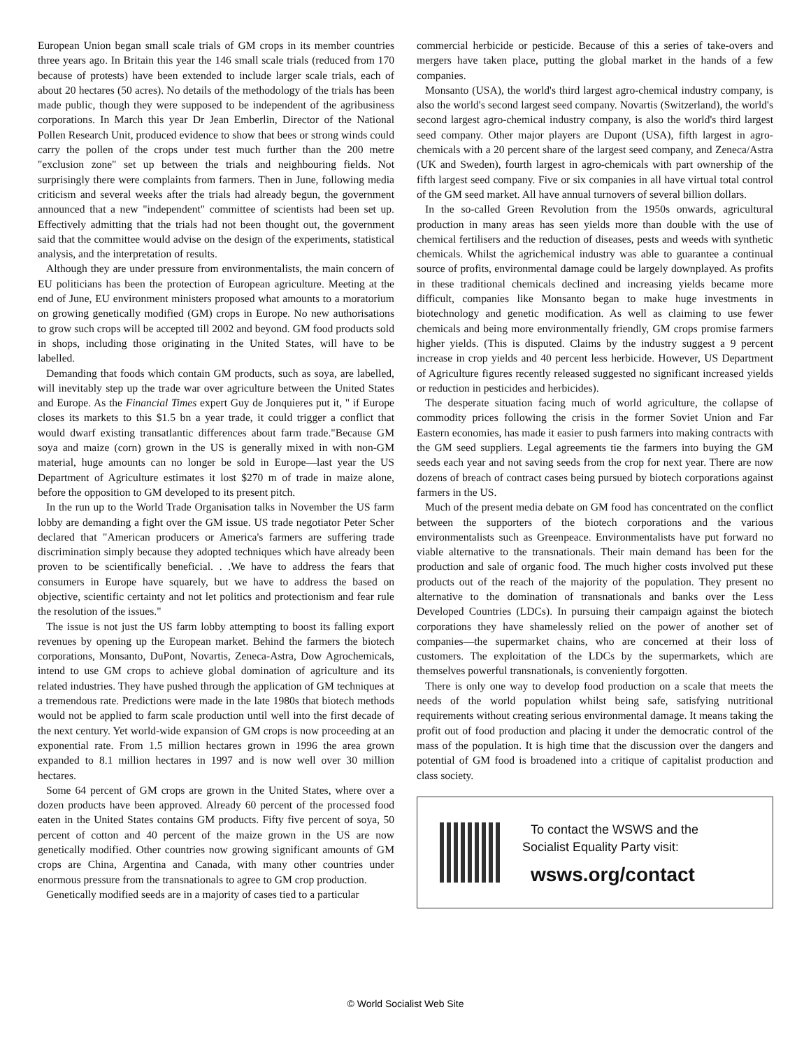European Union began small scale trials of GM crops in its member countries three years ago. In Britain this year the 146 small scale trials (reduced from 170 because of protests) have been extended to include larger scale trials, each of about 20 hectares (50 acres). No details of the methodology of the trials has been made public, though they were supposed to be independent of the agribusiness corporations. In March this year Dr Jean Emberlin, Director of the National Pollen Research Unit, produced evidence to show that bees or strong winds could carry the pollen of the crops under test much further than the 200 metre "exclusion zone" set up between the trials and neighbouring fields. Not surprisingly there were complaints from farmers. Then in June, following media criticism and several weeks after the trials had already begun, the government announced that a new "independent" committee of scientists had been set up. Effectively admitting that the trials had not been thought out, the government said that the committee would advise on the design of the experiments, statistical analysis, and the interpretation of results.
Although they are under pressure from environmentalists, the main concern of EU politicians has been the protection of European agriculture. Meeting at the end of June, EU environment ministers proposed what amounts to a moratorium on growing genetically modified (GM) crops in Europe. No new authorisations to grow such crops will be accepted till 2002 and beyond. GM food products sold in shops, including those originating in the United States, will have to be labelled.
Demanding that foods which contain GM products, such as soya, are labelled, will inevitably step up the trade war over agriculture between the United States and Europe. As the Financial Times expert Guy de Jonquieres put it, " if Europe closes its markets to this $1.5 bn a year trade, it could trigger a conflict that would dwarf existing transatlantic differences about farm trade."Because GM soya and maize (corn) grown in the US is generally mixed in with non-GM material, huge amounts can no longer be sold in Europe—last year the US Department of Agriculture estimates it lost $270 m of trade in maize alone, before the opposition to GM developed to its present pitch.
In the run up to the World Trade Organisation talks in November the US farm lobby are demanding a fight over the GM issue. US trade negotiator Peter Scher declared that "American producers or America's farmers are suffering trade discrimination simply because they adopted techniques which have already been proven to be scientifically beneficial. . .We have to address the fears that consumers in Europe have squarely, but we have to address the based on objective, scientific certainty and not let politics and protectionism and fear rule the resolution of the issues."
The issue is not just the US farm lobby attempting to boost its falling export revenues by opening up the European market. Behind the farmers the biotech corporations, Monsanto, DuPont, Novartis, Zeneca-Astra, Dow Agrochemicals, intend to use GM crops to achieve global domination of agriculture and its related industries. They have pushed through the application of GM techniques at a tremendous rate. Predictions were made in the late 1980s that biotech methods would not be applied to farm scale production until well into the first decade of the next century. Yet world-wide expansion of GM crops is now proceeding at an exponential rate. From 1.5 million hectares grown in 1996 the area grown expanded to 8.1 million hectares in 1997 and is now well over 30 million hectares.
Some 64 percent of GM crops are grown in the United States, where over a dozen products have been approved. Already 60 percent of the processed food eaten in the United States contains GM products. Fifty five percent of soya, 50 percent of cotton and 40 percent of the maize grown in the US are now genetically modified. Other countries now growing significant amounts of GM crops are China, Argentina and Canada, with many other countries under enormous pressure from the transnationals to agree to GM crop production.
Genetically modified seeds are in a majority of cases tied to a particular
commercial herbicide or pesticide. Because of this a series of take-overs and mergers have taken place, putting the global market in the hands of a few companies.
Monsanto (USA), the world's third largest agro-chemical industry company, is also the world's second largest seed company. Novartis (Switzerland), the world's second largest agro-chemical industry company, is also the world's third largest seed company. Other major players are Dupont (USA), fifth largest in agro-chemicals with a 20 percent share of the largest seed company, and Zeneca/Astra (UK and Sweden), fourth largest in agro-chemicals with part ownership of the fifth largest seed company. Five or six companies in all have virtual total control of the GM seed market. All have annual turnovers of several billion dollars.
In the so-called Green Revolution from the 1950s onwards, agricultural production in many areas has seen yields more than double with the use of chemical fertilisers and the reduction of diseases, pests and weeds with synthetic chemicals. Whilst the agrichemical industry was able to guarantee a continual source of profits, environmental damage could be largely downplayed. As profits in these traditional chemicals declined and increasing yields became more difficult, companies like Monsanto began to make huge investments in biotechnology and genetic modification. As well as claiming to use fewer chemicals and being more environmentally friendly, GM crops promise farmers higher yields. (This is disputed. Claims by the industry suggest a 9 percent increase in crop yields and 40 percent less herbicide. However, US Department of Agriculture figures recently released suggested no significant increased yields or reduction in pesticides and herbicides).
The desperate situation facing much of world agriculture, the collapse of commodity prices following the crisis in the former Soviet Union and Far Eastern economies, has made it easier to push farmers into making contracts with the GM seed suppliers. Legal agreements tie the farmers into buying the GM seeds each year and not saving seeds from the crop for next year. There are now dozens of breach of contract cases being pursued by biotech corporations against farmers in the US.
Much of the present media debate on GM food has concentrated on the conflict between the supporters of the biotech corporations and the various environmentalists such as Greenpeace. Environmentalists have put forward no viable alternative to the transnationals. Their main demand has been for the production and sale of organic food. The much higher costs involved put these products out of the reach of the majority of the population. They present no alternative to the domination of transnationals and banks over the Less Developed Countries (LDCs). In pursuing their campaign against the biotech corporations they have shamelessly relied on the power of another set of companies—the supermarket chains, who are concerned at their loss of customers. The exploitation of the LDCs by the supermarkets, which are themselves powerful transnationals, is conveniently forgotten.
There is only one way to develop food production on a scale that meets the needs of the world population whilst being safe, satisfying nutritional requirements without creating serious environmental damage. It means taking the profit out of food production and placing it under the democratic control of the mass of the population. It is high time that the discussion over the dangers and potential of GM food is broadened into a critique of capitalist production and class society.
To contact the WSWS and the
Socialist Equality Party visit:
wsws.org/contact
© World Socialist Web Site